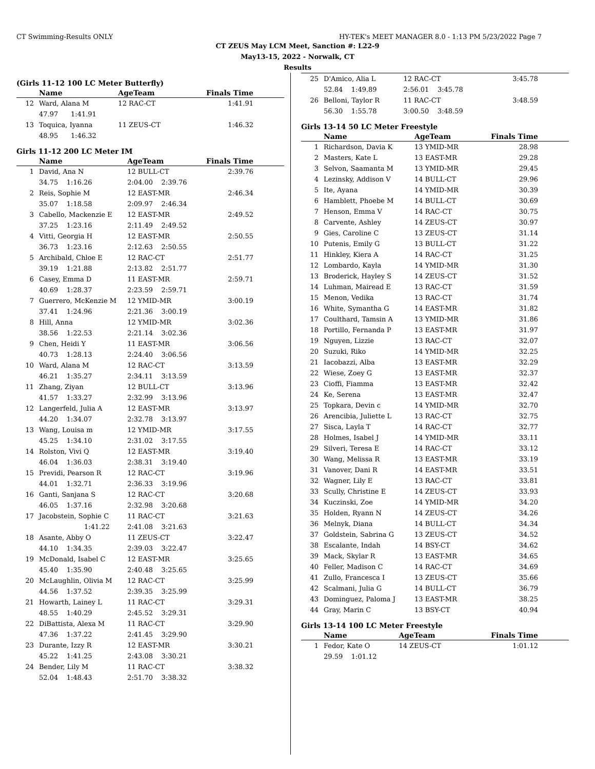CT Swimming-Results ONLY HY-TEK's MEET MANAGER 8.0 - 1:13 PM 5/23/2022 Page 7
CT ZEUS May LCM Meet, Sanction #: L22-9
May13-15, 2022 - Norwalk, CT
Results
(Girls 11-12 100 LC Meter Butterfly)
| | Name | AgeTeam | Finals Time |
| --- | --- | --- | --- |
| 12 | Ward, Alana M | 12 RAC-CT | 1:41.91 |
| | 47.97 1:41.91 | | |
| 13 | Toquica, Iyanna | 11 ZEUS-CT | 1:46.32 |
| | 48.95 1:46.32 | | |
Girls 11-12 200 LC Meter IM
| | Name | AgeTeam | Finals Time |
| --- | --- | --- | --- |
| 1 | David, Ana N | 12 BULL-CT | 2:39.76 |
| | 34.75 1:16.26 | 2:04.00 2:39.76 | |
| 2 | Reis, Sophie M | 12 EAST-MR | 2:46.34 |
| | 35.07 1:18.58 | 2:09.97 2:46.34 | |
| 3 | Cabello, Mackenzie E | 12 EAST-MR | 2:49.52 |
| | 37.25 1:23.16 | 2:11.49 2:49.52 | |
| 4 | Vitti, Georgia H | 12 EAST-MR | 2:50.55 |
| | 36.73 1:23.16 | 2:12.63 2:50.55 | |
| 5 | Archibald, Chloe E | 12 RAC-CT | 2:51.77 |
| | 39.19 1:21.88 | 2:13.82 2:51.77 | |
| 6 | Casey, Emma D | 11 EAST-MR | 2:59.71 |
| | 40.69 1:28.37 | 2:23.59 2:59.71 | |
| 7 | Guerrero, McKenzie M | 12 YMID-MR | 3:00.19 |
| | 37.41 1:24.96 | 2:21.36 3:00.19 | |
| 8 | Hill, Anna | 12 YMID-MR | 3:02.36 |
| | 38.56 1:22.53 | 2:21.14 3:02.36 | |
| 9 | Chen, Heidi Y | 11 EAST-MR | 3:06.56 |
| | 40.73 1:28.13 | 2:24.40 3:06.56 | |
| 10 | Ward, Alana M | 12 RAC-CT | 3:13.59 |
| | 46.21 1:35.27 | 2:34.11 3:13.59 | |
| 11 | Zhang, Ziyan | 12 BULL-CT | 3:13.96 |
| | 41.57 1:33.27 | 2:32.99 3:13.96 | |
| 12 | Langerfeld, Julia A | 12 EAST-MR | 3:13.97 |
| | 44.20 1:34.07 | 2:32.78 3:13.97 | |
| 13 | Wang, Louisa m | 12 YMID-MR | 3:17.55 |
| | 45.25 1:34.10 | 2:31.02 3:17.55 | |
| 14 | Rolston, Vivi Q | 12 EAST-MR | 3:19.40 |
| | 46.04 1:36.03 | 2:38.31 3:19.40 | |
| 15 | Previdi, Pearson R | 12 RAC-CT | 3:19.96 |
| | 44.01 1:32.71 | 2:36.33 3:19.96 | |
| 16 | Ganti, Sanjana S | 12 RAC-CT | 3:20.68 |
| | 46.05 1:37.16 | 2:32.98 3:20.68 | |
| 17 | Jacobstein, Sophie C | 11 RAC-CT | 3:21.63 |
| | 1:41.22 | 2:41.08 3:21.63 | |
| 18 | Asante, Abby O | 11 ZEUS-CT | 3:22.47 |
| | 44.10 1:34.35 | 2:39.03 3:22.47 | |
| 19 | McDonald, Isabel C | 12 EAST-MR | 3:25.65 |
| | 45.40 1:35.90 | 2:40.48 3:25.65 | |
| 20 | McLaughlin, Olivia M | 12 RAC-CT | 3:25.99 |
| | 44.56 1:37.52 | 2:39.35 3:25.99 | |
| 21 | Howarth, Lainey L | 11 RAC-CT | 3:29.31 |
| | 48.55 1:40.29 | 2:45.52 3:29.31 | |
| 22 | DiBattista, Alexa M | 11 RAC-CT | 3:29.90 |
| | 47.36 1:37.22 | 2:41.45 3:29.90 | |
| 23 | Durante, Izzy R | 12 EAST-MR | 3:30.21 |
| | 45.22 1:41.25 | 2:43.08 3:30.21 | |
| 24 | Bender, Lily M | 11 RAC-CT | 3:38.32 |
| | 52.04 1:48.43 | 2:51.70 3:38.32 | |
| 25 | D'Amico, Alia L | 12 RAC-CT | 3:45.78 |
| | 52.84 1:49.89 | 2:56.01 3:45.78 | |
| 26 | Belloni, Taylor R | 11 RAC-CT | 3:48.59 |
| | 56.30 1:55.78 | 3:00.50 3:48.59 | |
Girls 13-14 50 LC Meter Freestyle
| | Name | AgeTeam | Finals Time |
| --- | --- | --- | --- |
| 1 | Richardson, Davia K | 13 YMID-MR | 28.98 |
| 2 | Masters, Kate L | 13 EAST-MR | 29.28 |
| 3 | Selvon, Saamanta M | 13 YMID-MR | 29.45 |
| 4 | Lezinsky, Addison V | 14 BULL-CT | 29.96 |
| 5 | Ite, Ayana | 14 YMID-MR | 30.39 |
| 6 | Hamblett, Phoebe M | 14 BULL-CT | 30.69 |
| 7 | Henson, Emma V | 14 RAC-CT | 30.75 |
| 8 | Carvente, Ashley | 14 ZEUS-CT | 30.97 |
| 9 | Gies, Caroline C | 13 ZEUS-CT | 31.14 |
| 10 | Putenis, Emily G | 13 BULL-CT | 31.22 |
| 11 | Hinkley, Kiera A | 14 RAC-CT | 31.25 |
| 12 | Lombardo, Kayla | 14 YMID-MR | 31.30 |
| 13 | Broderick, Hayley S | 14 ZEUS-CT | 31.52 |
| 14 | Luhman, Mairead E | 13 RAC-CT | 31.59 |
| 15 | Menon, Vedika | 13 RAC-CT | 31.74 |
| 16 | White, Symantha G | 14 EAST-MR | 31.82 |
| 17 | Coulthard, Tamsin A | 13 YMID-MR | 31.86 |
| 18 | Portillo, Fernanda P | 13 EAST-MR | 31.97 |
| 19 | Nguyen, Lizzie | 13 RAC-CT | 32.07 |
| 20 | Suzuki, Riko | 14 YMID-MR | 32.25 |
| 21 | Iacobazzi, Alba | 13 EAST-MR | 32.29 |
| 22 | Wiese, Zoey G | 13 EAST-MR | 32.37 |
| 23 | Cioffi, Fiamma | 13 EAST-MR | 32.42 |
| 24 | Ke, Serena | 13 EAST-MR | 32.47 |
| 25 | Topkara, Devin c | 14 YMID-MR | 32.70 |
| 26 | Arencibia, Juliette L | 13 RAC-CT | 32.75 |
| 27 | Sisca, Layla T | 14 RAC-CT | 32.77 |
| 28 | Holmes, Isabel J | 14 YMID-MR | 33.11 |
| 29 | Silveri, Teresa E | 14 RAC-CT | 33.12 |
| 30 | Wang, Melissa R | 13 EAST-MR | 33.19 |
| 31 | Vanover, Dani R | 14 EAST-MR | 33.51 |
| 32 | Wagner, Lily E | 13 RAC-CT | 33.81 |
| 33 | Scully, Christine E | 14 ZEUS-CT | 33.93 |
| 34 | Kuczinski, Zoe | 14 YMID-MR | 34.20 |
| 35 | Holden, Ryann N | 14 ZEUS-CT | 34.26 |
| 36 | Melnyk, Diana | 14 BULL-CT | 34.34 |
| 37 | Goldstein, Sabrina G | 13 ZEUS-CT | 34.52 |
| 38 | Escalante, Indah | 14 BSY-CT | 34.62 |
| 39 | Mack, Skylar R | 13 EAST-MR | 34.65 |
| 40 | Feller, Madison C | 14 RAC-CT | 34.69 |
| 41 | Zullo, Francesca I | 13 ZEUS-CT | 35.66 |
| 42 | Scalmani, Julia G | 14 BULL-CT | 36.79 |
| 43 | Dominguez, Paloma J | 13 EAST-MR | 38.25 |
| 44 | Gray, Marin C | 13 BSY-CT | 40.94 |
Girls 13-14 100 LC Meter Freestyle
| | Name | AgeTeam | Finals Time |
| --- | --- | --- | --- |
| 1 | Fedor, Kate O | 14 ZEUS-CT | 1:01.12 |
| | 29.59 1:01.12 | | |